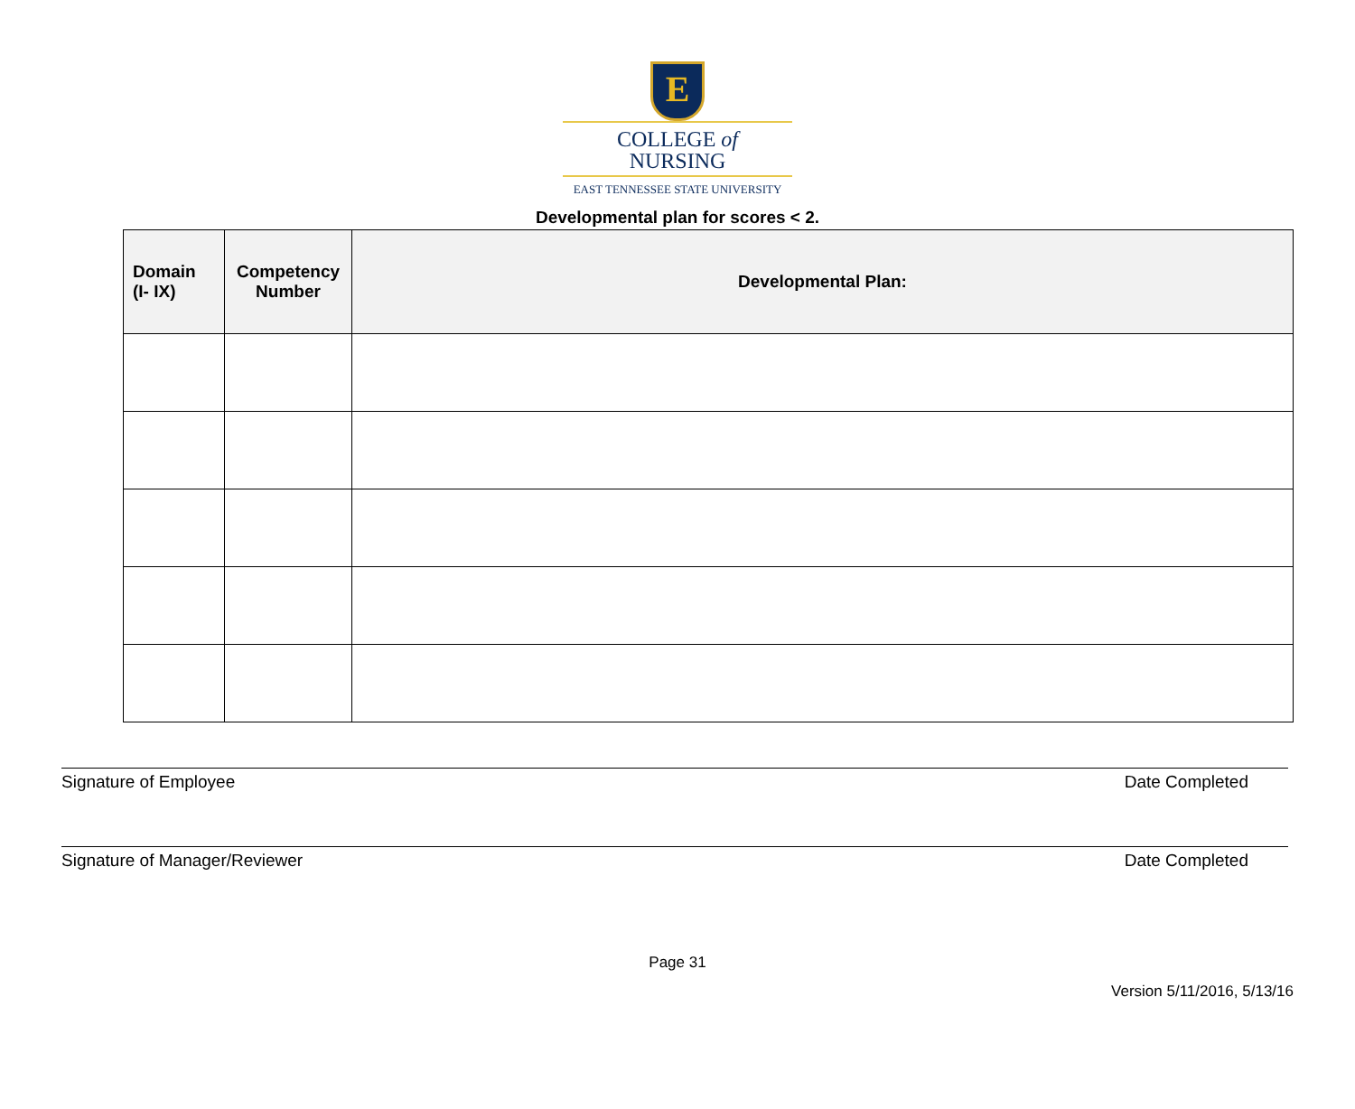E
COLLEGE of
NURSING
EAST TENNESSEE STATE UNIVERSITY
Developmental plan for scores < 2.
| Domain (I- IX) | Competency Number | Developmental Plan: |
| --- | --- | --- |
Signature of Employee Date Completed
Signature of Manager/Reviewer Date Completed
Page 31
Version 5/11/2016, 5/13/16